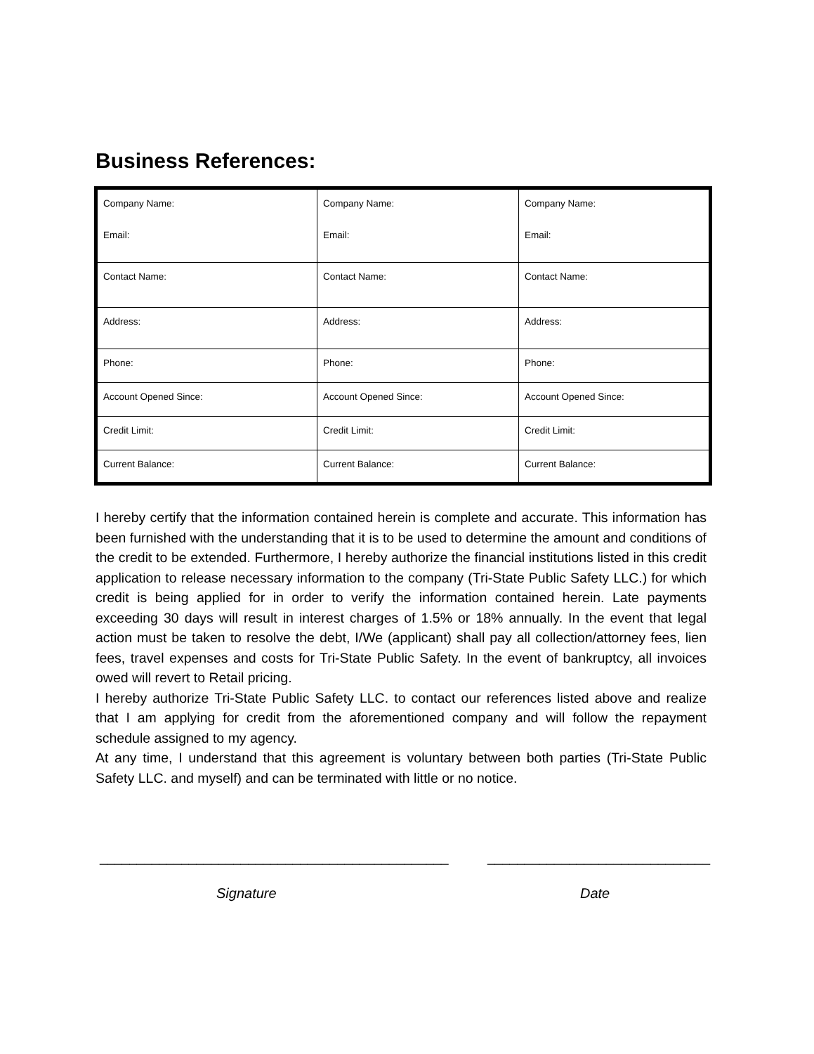Business References:
| Company Name: Email: | Company Name: Email: | Company Name: Email: |
| Contact Name: | Contact Name: | Contact Name: |
| Address: | Address: | Address: |
| Phone: | Phone: | Phone: |
| Account Opened Since: | Account Opened Since: | Account Opened Since: |
| Credit Limit: | Credit Limit: | Credit Limit: |
| Current Balance: | Current Balance: | Current Balance: |
I hereby certify that the information contained herein is complete and accurate. This information has been furnished with the understanding that it is to be used to determine the amount and conditions of the credit to be extended. Furthermore, I hereby authorize the financial institutions listed in this credit application to release necessary information to the company (Tri-State Public Safety LLC.) for which credit is being applied for in order to verify the information contained herein. Late payments exceeding 30 days will result in interest charges of 1.5% or 18% annually. In the event that legal action must be taken to resolve the debt, I/We (applicant) shall pay all collection/attorney fees, lien fees, travel expenses and costs for Tri-State Public Safety. In the event of bankruptcy, all invoices owed will revert to Retail pricing.
I hereby authorize Tri-State Public Safety LLC. to contact our references listed above and realize that I am applying for credit from the aforementioned company and will follow the repayment schedule assigned to my agency.
At any time, I understand that this agreement is voluntary between both parties (Tri-State Public Safety LLC. and myself) and can be terminated with little or no notice.
_______________________________________________
______________________________
Signature Date